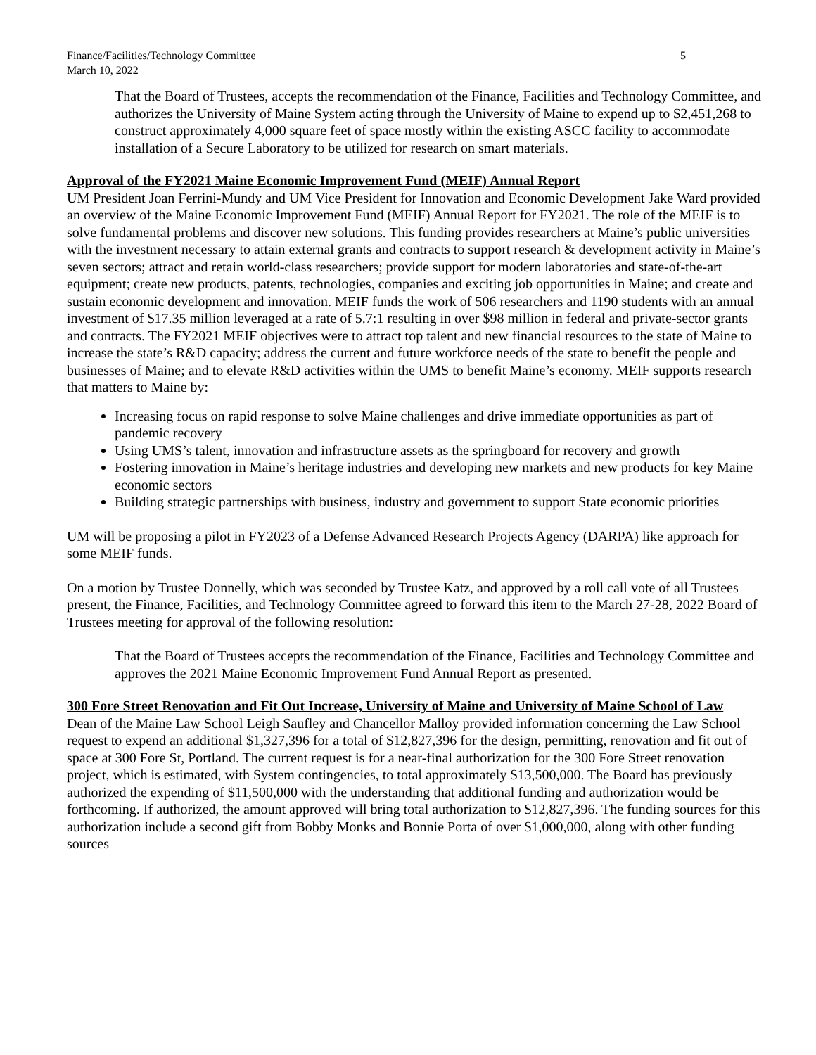Finance/Facilities/Technology Committee
March 10, 2022 5
That the Board of Trustees, accepts the recommendation of the Finance, Facilities and Technology Committee, and authorizes the University of Maine System acting through the University of Maine to expend up to $2,451,268 to construct approximately 4,000 square feet of space mostly within the existing ASCC facility to accommodate installation of a Secure Laboratory to be utilized for research on smart materials.
Approval of the FY2021 Maine Economic Improvement Fund (MEIF) Annual Report
UM President Joan Ferrini-Mundy and UM Vice President for Innovation and Economic Development Jake Ward provided an overview of the Maine Economic Improvement Fund (MEIF) Annual Report for FY2021. The role of the MEIF is to solve fundamental problems and discover new solutions. This funding provides researchers at Maine’s public universities with the investment necessary to attain external grants and contracts to support research & development activity in Maine’s seven sectors; attract and retain world-class researchers; provide support for modern laboratories and state-of-the-art equipment; create new products, patents, technologies, companies and exciting job opportunities in Maine; and create and sustain economic development and innovation. MEIF funds the work of 506 researchers and 1190 students with an annual investment of $17.35 million leveraged at a rate of 5.7:1 resulting in over $98 million in federal and private-sector grants and contracts. The FY2021 MEIF objectives were to attract top talent and new financial resources to the state of Maine to increase the state’s R&D capacity; address the current and future workforce needs of the state to benefit the people and businesses of Maine; and to elevate R&D activities within the UMS to benefit Maine’s economy. MEIF supports research that matters to Maine by:
Increasing focus on rapid response to solve Maine challenges and drive immediate opportunities as part of pandemic recovery
Using UMS’s talent, innovation and infrastructure assets as the springboard for recovery and growth
Fostering innovation in Maine’s heritage industries and developing new markets and new products for key Maine economic sectors
Building strategic partnerships with business, industry and government to support State economic priorities
UM will be proposing a pilot in FY2023 of a Defense Advanced Research Projects Agency (DARPA) like approach for some MEIF funds.
On a motion by Trustee Donnelly, which was seconded by Trustee Katz, and approved by a roll call vote of all Trustees present, the Finance, Facilities, and Technology Committee agreed to forward this item to the March 27-28, 2022 Board of Trustees meeting for approval of the following resolution:
That the Board of Trustees accepts the recommendation of the Finance, Facilities and Technology Committee and approves the 2021 Maine Economic Improvement Fund Annual Report as presented.
300 Fore Street Renovation and Fit Out Increase, University of Maine and University of Maine School of Law
Dean of the Maine Law School Leigh Saufley and Chancellor Malloy provided information concerning the Law School request to expend an additional $1,327,396 for a total of $12,827,396 for the design, permitting, renovation and fit out of space at 300 Fore St, Portland. The current request is for a near-final authorization for the 300 Fore Street renovation project, which is estimated, with System contingencies, to total approximately $13,500,000. The Board has previously authorized the expending of $11,500,000 with the understanding that additional funding and authorization would be forthcoming. If authorized, the amount approved will bring total authorization to $12,827,396. The funding sources for this authorization include a second gift from Bobby Monks and Bonnie Porta of over $1,000,000, along with other funding sources